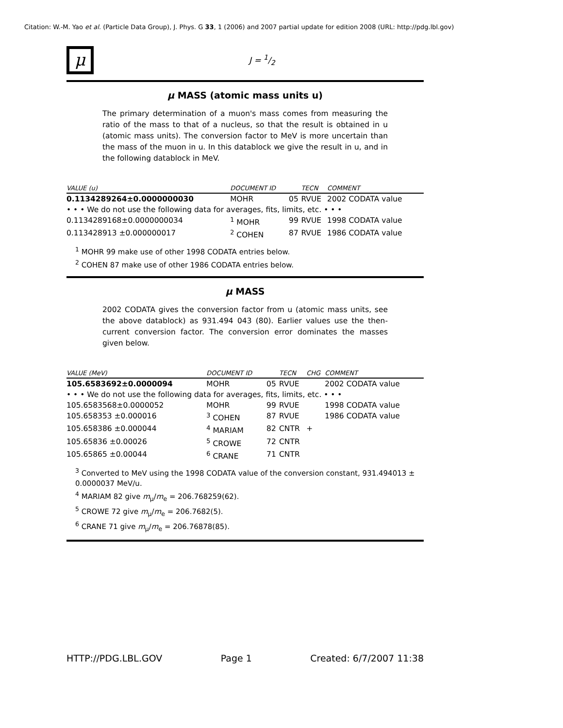Citation: W.-M. Yao et al. (Particle Data Group), J. Phys. G 33, 1 (2006) and 2007 partial update for edition 2008 (URL: http://pdg.lbl.gov)
μ
J = 1/2
μ MASS (atomic mass units u)
The primary determination of a muon's mass comes from measuring the ratio of the mass to that of a nucleus, so that the result is obtained in u (atomic mass units). The conversion factor to MeV is more uncertain than the mass of the muon in u. In this datablock we give the result in u, and in the following datablock in MeV.
| VALUE (u) | DOCUMENT ID | | TECN | COMMENT |
| --- | --- | --- | --- | --- |
| 0.1134289264±0.0000000030 | MOHR | 05 | RVUE | 2002 CODATA value |
| • • • We do not use the following data for averages, fits, limits, etc. • • • | | | | |
| 0.1134289168±0.0000000034 | <sup>1</sup> MOHR | 99 | RVUE | 1998 CODATA value |
| 0.113428913 ±0.000000017 | <sup>2</sup> COHEN | 87 | RVUE | 1986 CODATA value |
<sup>1</sup> MOHR 99 make use of other 1998 CODATA entries below.
<sup>2</sup> COHEN 87 make use of other 1986 CODATA entries below.
μ MASS
2002 CODATA gives the conversion factor from u (atomic mass units, see the above datablock) as 931.494 043 (80). Earlier values use the then-current conversion factor. The conversion error dominates the masses given below.
| VALUE (MeV) | DOCUMENT ID | | TECN | CHG | COMMENT |
| --- | --- | --- | --- | --- | --- |
| 105.6583692±0.0000094 | MOHR | 05 | RVUE | | 2002 CODATA value |
| • • • We do not use the following data for averages, fits, limits, etc. • • • | | | | | |
| 105.6583568±0.0000052 | MOHR | 99 | RVUE | | 1998 CODATA value |
| 105.658353 ±0.000016 | <sup>3</sup> COHEN | 87 | RVUE | | 1986 CODATA value |
| 105.658386 ±0.000044 | <sup>4</sup> MARIAM | 82 | CNTR | + | |
| 105.65836 ±0.00026 | <sup>5</sup> CROWE | 72 | CNTR | | |
| 105.65865 ±0.00044 | <sup>6</sup> CRANE | 71 | CNTR | | |
<sup>3</sup> Converted to MeV using the 1998 CODATA value of the conversion constant, 931.494013 ± 0.0000037 MeV/u.
<sup>4</sup> MARIAM 82 give m<sub>μ</sub>/m<sub>e</sub> = 206.768259(62).
<sup>5</sup> CROWE 72 give m<sub>μ</sub>/m<sub>e</sub> = 206.7682(5).
<sup>6</sup> CRANE 71 give m<sub>μ</sub>/m<sub>e</sub> = 206.76878(85).
HTTP://PDG.LBL.GOV Page 1 Created: 6/7/2007 11:38